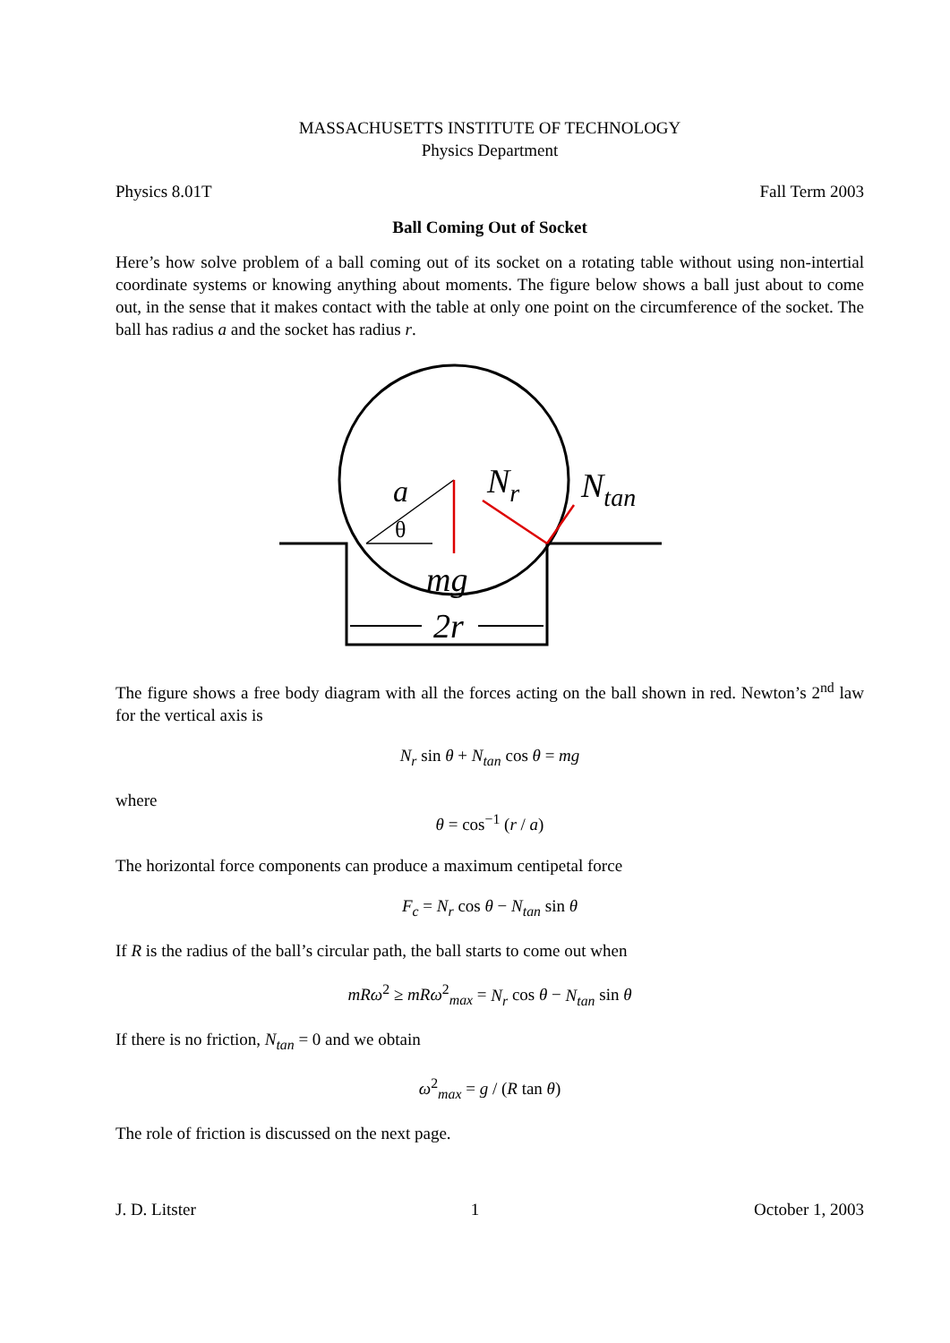MASSACHUSETTS INSTITUTE OF TECHNOLOGY
Physics Department
Physics 8.01T Fall Term 2003
Ball Coming Out of Socket
Here’s how solve problem of a ball coming out of its socket on a rotating table without using non-intertial coordinate systems or knowing anything about moments. The figure below shows a ball just about to come out, in the sense that it makes contact with the table at only one point on the circumference of the socket. The ball has radius a and the socket has radius r.
a
θ
Nr
Ntan
mg
2r
The figure shows a free body diagram with all the forces acting on the ball shown in red. Newton’s 2<sup>nd</sup> law for the vertical axis is
N<sub>r</sub> sin θ + N<sub>tan</sub> cos θ = mg
where
θ = cos<sup>−1</sup> (r / a)
The horizontal force components can produce a maximum centipetal force
F<sub>c</sub> = N<sub>r</sub> cos θ − N<sub>tan</sub> sin θ
If R is the radius of the ball’s circular path, the ball starts to come out when
mRω<sup>2</sup> ≥ mRω<sup>2</sup><sub>max</sub> = N<sub>r</sub> cos θ − N<sub>tan</sub> sin θ
If there is no friction, N<sub>tan</sub> = 0 and we obtain
ω<sup>2</sup><sub>max</sub> = g / (R tan θ)
The role of friction is discussed on the next page.
J. D. Litster 1 October 1, 2003